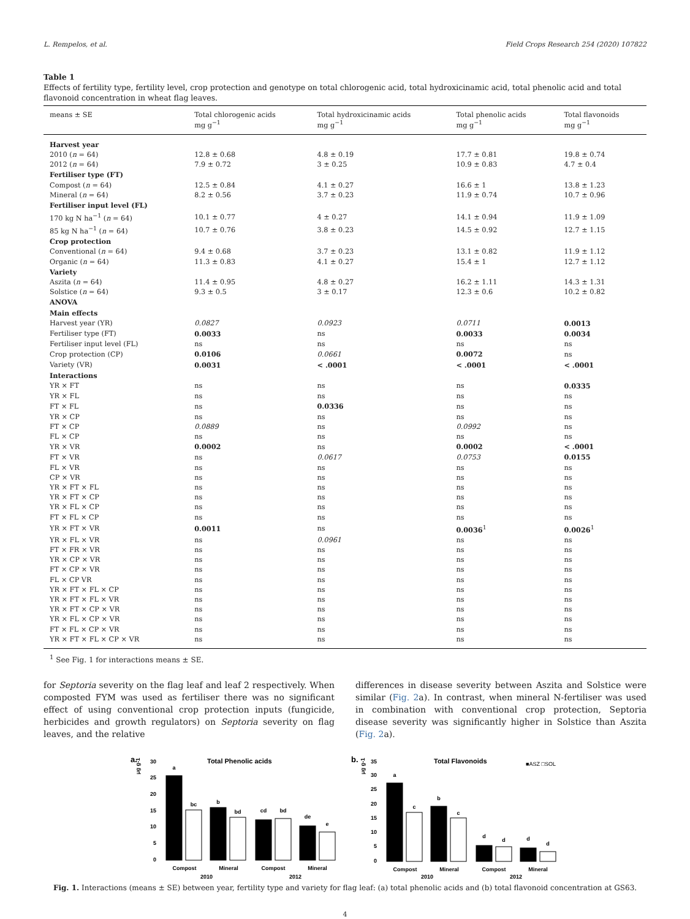L. Rempelos, et al. Field Crops Research 254 (2020) 107822
Table 1
Effects of fertility type, fertility level, crop protection and genotype on total chlorogenic acid, total hydroxicinamic acid, total phenolic acid and total flavonoid concentration in wheat flag leaves.
| means ± SE | Total chlorogenic acids mg g<sup>−1</sup> | Total hydroxicinamic acids mg g<sup>−1</sup> | Total phenolic acids mg g<sup>−1</sup> | Total flavonoids mg g<sup>−1</sup> |
| --- | --- | --- | --- | --- |
| Harvest year | | | | |
| 2010 ( n = 64) | 12.8 ± 0.68 | 4.8 ± 0.19 | 17.7 ± 0.81 | 19.8 ± 0.74 |
| 2012 ( n = 64) | 7.9 ± 0.72 | 3 ± 0.25 | 10.9 ± 0.83 | 4.7 ± 0.4 |
| Fertiliser type (FT) | | | | |
| Compost ( n = 64) | 12.5 ± 0.84 | 4.1 ± 0.27 | 16.6 ± 1 | 13.8 ± 1.23 |
| Mineral ( n = 64) | 8.2 ± 0.56 | 3.7 ± 0.23 | 11.9 ± 0.74 | 10.7 ± 0.96 |
| Fertiliser input level (FL) | | | | |
| 170 kg N ha<sup>−1</sup> ( n = 64) | 10.1 ± 0.77 | 4 ± 0.27 | 14.1 ± 0.94 | 11.9 ± 1.09 |
| 85 kg N ha<sup>−1</sup> ( n = 64) | 10.7 ± 0.76 | 3.8 ± 0.23 | 14.5 ± 0.92 | 12.7 ± 1.15 |
| Crop protection | | | | |
| Conventional ( n = 64) | 9.4 ± 0.68 | 3.7 ± 0.23 | 13.1 ± 0.82 | 11.9 ± 1.12 |
| Organic ( n = 64) | 11.3 ± 0.83 | 4.1 ± 0.27 | 15.4 ± 1 | 12.7 ± 1.12 |
| Variety | | | | |
| Aszita ( n = 64) | 11.4 ± 0.95 | 4.8 ± 0.27 | 16.2 ± 1.11 | 14.3 ± 1.31 |
| Solstice ( n = 64) | 9.3 ± 0.5 | 3 ± 0.17 | 12.3 ± 0.6 | 10.2 ± 0.82 |
| ANOVA | | | | |
| Main effects | | | | |
| Harvest year (YR) | 0.0827 | 0.0923 | 0.0711 | 0.0013 |
| Fertiliser type (FT) | 0.0033 | ns | 0.0033 | 0.0034 |
| Fertiliser input level (FL) | ns | ns | ns | ns |
| Crop protection (CP) | 0.0106 | 0.0661 | 0.0072 | ns |
| Variety (VR) | 0.0031 | < .0001 | < .0001 | < .0001 |
| Interactions | | | | |
| YR × FT | ns | ns | ns | 0.0335 |
| YR × FL | ns | ns | ns | ns |
| FT × FL | ns | 0.0336 | ns | ns |
| YR × CP | ns | ns | ns | ns |
| FT × CP | 0.0889 | ns | 0.0992 | ns |
| FL × CP | ns | ns | ns | ns |
| YR × VR | 0.0002 | ns | 0.0002 | < .0001 |
| FT × VR | ns | 0.0617 | 0.0753 | 0.0155 |
| FL × VR | ns | ns | ns | ns |
| CP × VR | ns | ns | ns | ns |
| YR × FT × FL | ns | ns | ns | ns |
| YR × FT × CP | ns | ns | ns | ns |
| YR × FL × CP | ns | ns | ns | ns |
| FT × FL × CP | ns | ns | ns | ns |
| YR × FT × VR | 0.0011 | ns | 0.0036<sup>1</sup> | 0.0026<sup>1</sup> |
| YR × FL × VR | ns | 0.0961 | ns | ns |
| FT × FR × VR | ns | ns | ns | ns |
| YR × CP × VR | ns | ns | ns | ns |
| FT × CP × VR | ns | ns | ns | ns |
| FL × CP VR | ns | ns | ns | ns |
| YR × FT × FL × CP | ns | ns | ns | ns |
| YR × FT × FL × VR | ns | ns | ns | ns |
| YR × FT × CP × VR | ns | ns | ns | ns |
| YR × FL × CP × VR | ns | ns | ns | ns |
| FT × FL × CP × VR | ns | ns | ns | ns |
| YR × FT × FL × CP × VR | ns | ns | ns | ns |
<sup>1</sup> See Fig. 1 for interactions means ± SE.
for Septoria severity on the flag leaf and leaf 2 respectively. When composted FYM was used as fertiliser there was no significant effect of using conventional crop protection inputs (fungicide, herbicides and growth regulators) on Septoria severity on flag leaves, and the relative
differences in disease severity between Aszita and Solstice were similar (Fig. 2a). In contrast, when mineral N-fertiliser was used in combination with conventional crop protection, Septoria disease severity was significantly higher in Solstice than Aszita (Fig. 2a).
a.
μg g-1
Total Phenolic acids
30
25
20
15
10
5
0
a
bc
b
bd
cd
bd
de
e
Compost
Mineral
Compost
Mineral
2010
2012
b.
μg g-1
Total Flavonoids
■ASZ □SOL
35
30
25
20
15
10
5
0
a
c
b
c
d
d
d
d
Compost
Mineral
Compost
Mineral
2010
2012
Fig. 1. Interactions (means ± SE) between year, fertility type and variety for flag leaf: (a) total phenolic acids and (b) total flavonoid concentration at GS63.
4